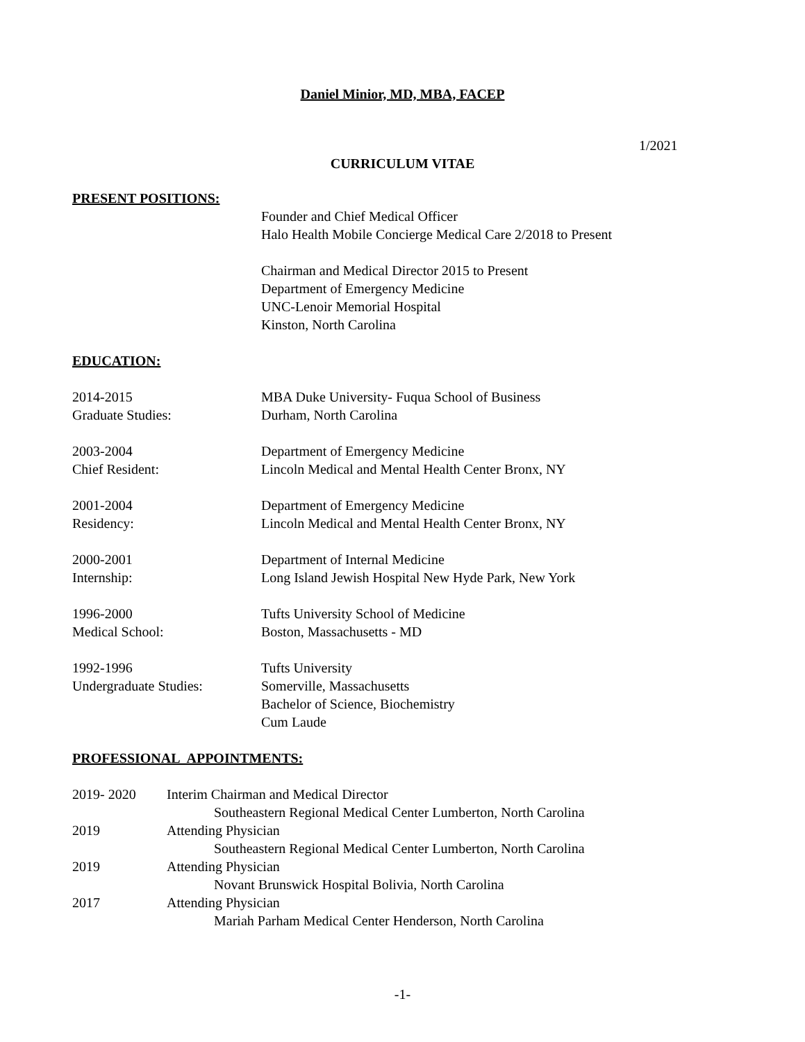Daniel Minior, MD, MBA, FACEP
1/2021
CURRICULUM VITAE
PRESENT POSITIONS:
Founder and Chief Medical Officer
Halo Health Mobile Concierge Medical Care 2/2018 to Present
Chairman and Medical Director 2015 to Present
Department of Emergency Medicine
UNC-Lenoir Memorial Hospital
Kinston, North Carolina
EDUCATION:
2014-2015
Graduate Studies:
MBA Duke University- Fuqua School of Business
Durham, North Carolina
2003-2004
Chief Resident:
Department of Emergency Medicine
Lincoln Medical and Mental Health Center Bronx, NY
2001-2004
Residency:
Department of Emergency Medicine
Lincoln Medical and Mental Health Center Bronx, NY
2000-2001
Internship:
Department of Internal Medicine
Long Island Jewish Hospital New Hyde Park, New York
1996-2000
Medical School:
Tufts University School of Medicine
Boston, Massachusetts - MD
1992-1996
Undergraduate Studies:
Tufts University
Somerville, Massachusetts
Bachelor of Science, Biochemistry
Cum Laude
PROFESSIONAL APPOINTMENTS:
2019- 2020 Interim Chairman and Medical Director
Southeastern Regional Medical Center Lumberton, North Carolina
2019 Attending Physician
Southeastern Regional Medical Center Lumberton, North Carolina
2019 Attending Physician
Novant Brunswick Hospital Bolivia, North Carolina
2017 Attending Physician
Mariah Parham Medical Center Henderson, North Carolina
-1-